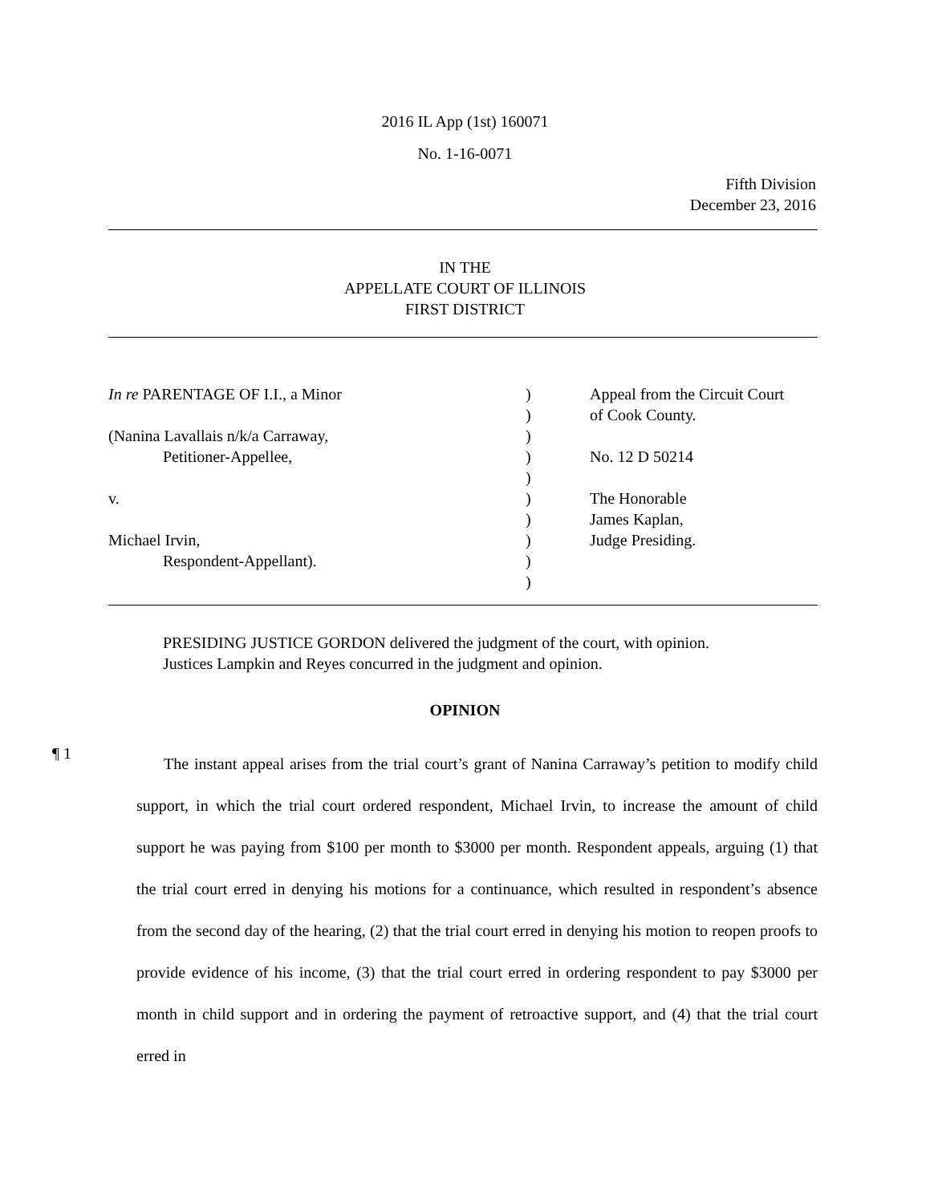2016 IL App (1st) 160071
No. 1-16-0071
Fifth Division
December 23, 2016
IN THE
APPELLATE COURT OF ILLINOIS
FIRST DISTRICT
In re PARENTAGE OF I.I., a Minor
(Nanina Lavallais n/k/a Carraway,
Petitioner-Appellee,
v.
Michael Irvin,
Respondent-Appellant).
)
)
)
)
)
)
)
)
)
)
Appeal from the Circuit Court
of Cook County.
No. 12 D 50214
The Honorable
James Kaplan,
Judge Presiding.
PRESIDING JUSTICE GORDON delivered the judgment of the court, with opinion.
Justices Lampkin and Reyes concurred in the judgment and opinion.
OPINION
¶ 1
The instant appeal arises from the trial court’s grant of Nanina Carraway’s petition to modify child support, in which the trial court ordered respondent, Michael Irvin, to increase the amount of child support he was paying from $100 per month to $3000 per month. Respondent appeals, arguing (1) that the trial court erred in denying his motions for a continuance, which resulted in respondent’s absence from the second day of the hearing, (2) that the trial court erred in denying his motion to reopen proofs to provide evidence of his income, (3) that the trial court erred in ordering respondent to pay $3000 per month in child support and in ordering the payment of retroactive support, and (4) that the trial court erred in